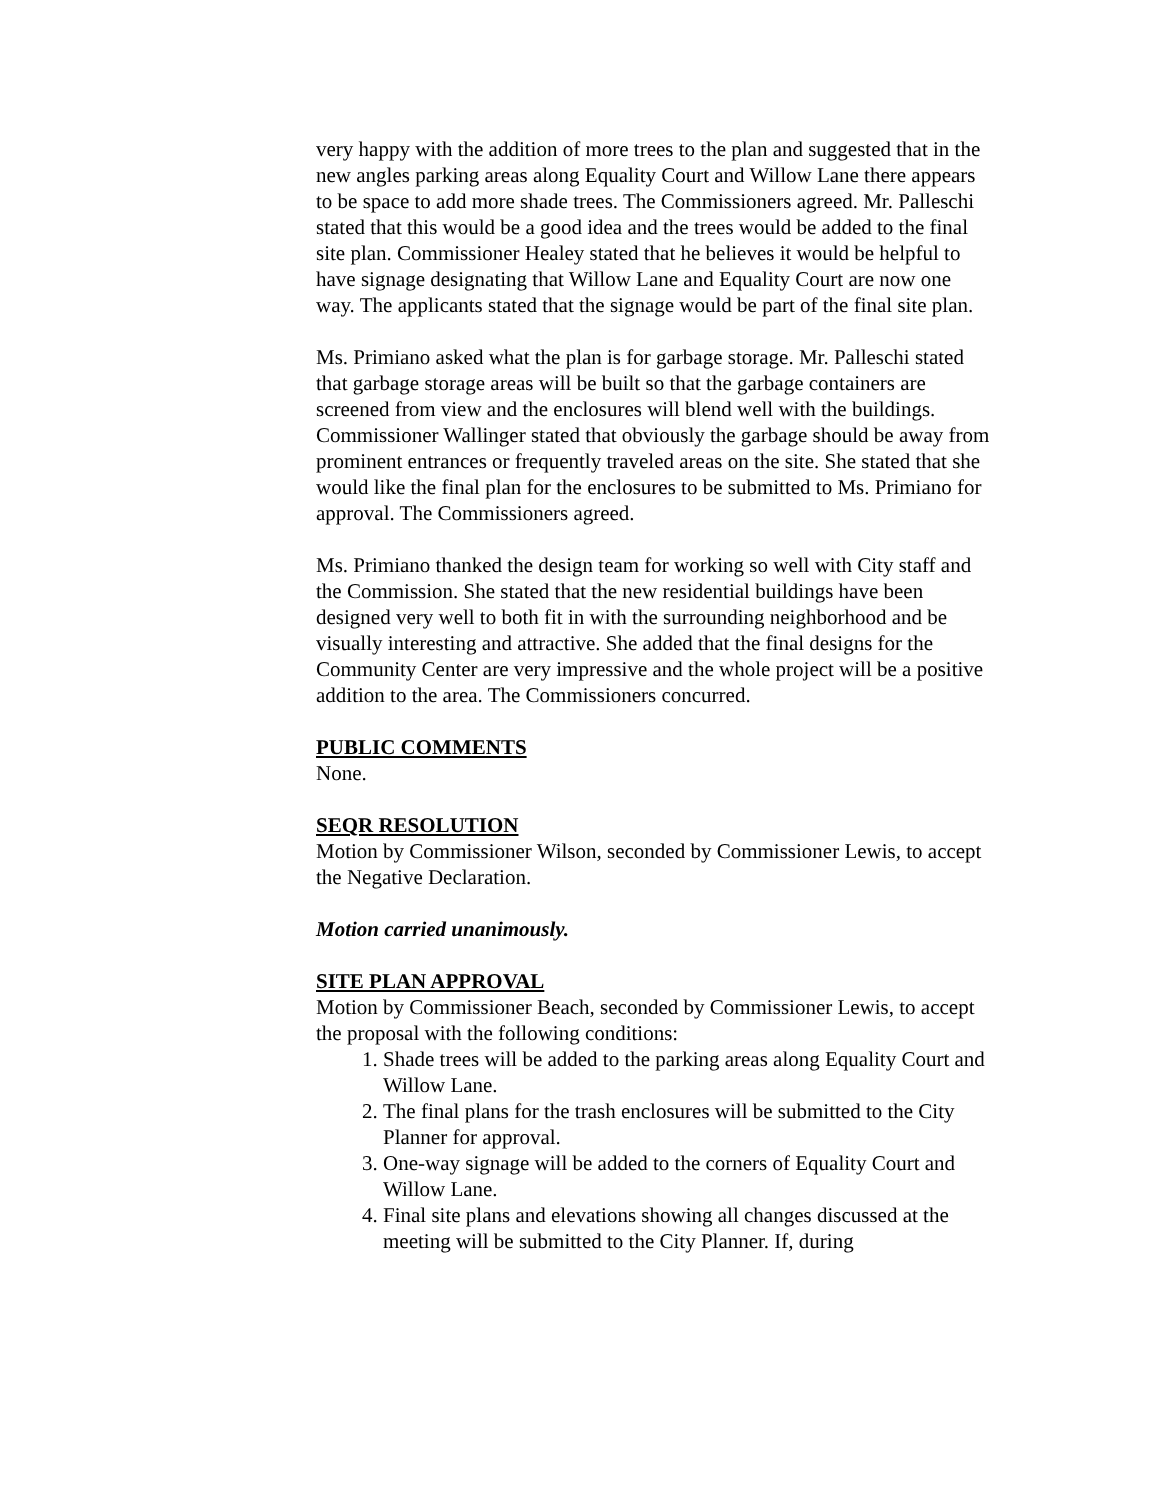very happy with the addition of more trees to the plan and suggested that in the new angles parking areas along Equality Court and Willow Lane there appears to be space to add more shade trees. The Commissioners agreed. Mr. Palleschi stated that this would be a good idea and the trees would be added to the final site plan. Commissioner Healey stated that he believes it would be helpful to have signage designating that Willow Lane and Equality Court are now one way. The applicants stated that the signage would be part of the final site plan.
Ms. Primiano asked what the plan is for garbage storage. Mr. Palleschi stated that garbage storage areas will be built so that the garbage containers are screened from view and the enclosures will blend well with the buildings. Commissioner Wallinger stated that obviously the garbage should be away from prominent entrances or frequently traveled areas on the site. She stated that she would like the final plan for the enclosures to be submitted to Ms. Primiano for approval. The Commissioners agreed.
Ms. Primiano thanked the design team for working so well with City staff and the Commission. She stated that the new residential buildings have been designed very well to both fit in with the surrounding neighborhood and be visually interesting and attractive. She added that the final designs for the Community Center are very impressive and the whole project will be a positive addition to the area. The Commissioners concurred.
PUBLIC COMMENTS
None.
SEQR RESOLUTION
Motion by Commissioner Wilson, seconded by Commissioner Lewis, to accept the Negative Declaration.
Motion carried unanimously.
SITE PLAN APPROVAL
Motion by Commissioner Beach, seconded by Commissioner Lewis, to accept the proposal with the following conditions:
1. Shade trees will be added to the parking areas along Equality Court and Willow Lane.
2. The final plans for the trash enclosures will be submitted to the City Planner for approval.
3. One-way signage will be added to the corners of Equality Court and Willow Lane.
4. Final site plans and elevations showing all changes discussed at the meeting will be submitted to the City Planner. If, during